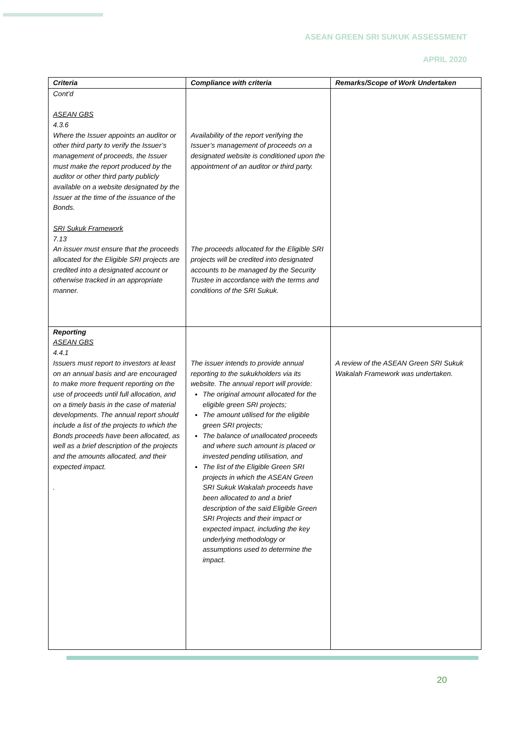ASEAN GREEN SRI SUKUK ASSESSMENT
APRIL 2020
| Criteria | Compliance with criteria | Remarks/Scope of Work Undertaken |
| --- | --- | --- |
| Cont’d ASEAN GBS 4.3.6 Where the Issuer appoints an auditor or other third party to verify the Issuer’s management of proceeds, the Issuer must make the report produced by the auditor or other third party publicly available on a website designated by the Issuer at the time of the issuance of the Bonds. SRI Sukuk Framework 7.13 An issuer must ensure that the proceeds allocated for the Eligible SRI projects are credited into a designated account or otherwise tracked in an appropriate manner. | Availability of the report verifying the Issuer’s management of proceeds on a designated website is conditioned upon the appointment of an auditor or third party. The proceeds allocated for the Eligible SRI projects will be credited into designated accounts to be managed by the Security Trustee in accordance with the terms and conditions of the SRI Sukuk. | |
| Reporting ASEAN GBS 4.4.1 Issuers must report to investors at least on an annual basis and are encouraged to make more frequent reporting on the use of proceeds until full allocation, and on a timely basis in the case of material developments. The annual report should include a list of the projects to which the Bonds proceeds have been allocated, as well as a brief description of the projects and the amounts allocated, and their expected impact. . | The issuer intends to provide annual reporting to the sukukholders via its website. The annual report will provide: The original amount allocated for the eligible green SRI projects; The amount utilised for the eligible green SRI projects; The balance of unallocated proceeds and where such amount is placed or invested pending utilisation, and The list of the Eligible Green SRI projects in which the ASEAN Green SRI Sukuk Wakalah proceeds have been allocated to and a brief description of the said Eligible Green SRI Projects and their impact or expected impact, including the key underlying methodology or assumptions used to determine the impact. | A review of the ASEAN Green SRI Sukuk Wakalah Framework was undertaken. |
20